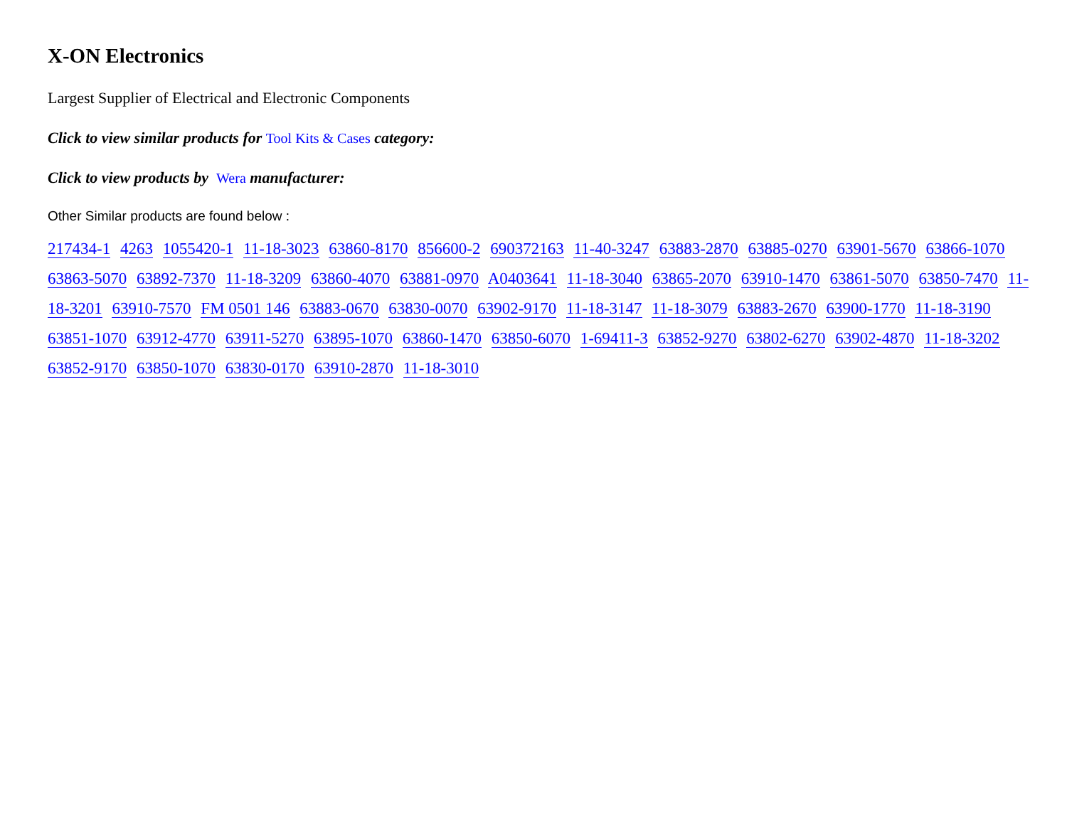X-ON Electronics
Largest Supplier of Electrical and Electronic Components
Click to view similar products for Tool Kits & Cases category:
Click to view products by Wera manufacturer:
Other Similar products are found below :
217434-1 4263 1055420-1 11-18-3023 63860-8170 856600-2 690372163 11-40-3247 63883-2870 63885-0270 63901-5670 63866-1070 63863-5070 63892-7370 11-18-3209 63860-4070 63881-0970 A0403641 11-18-3040 63865-2070 63910-1470 63861-5070 63850-7470 11-18-3201 63910-7570 FM 0501 146 63883-0670 63830-0070 63902-9170 11-18-3147 11-18-3079 63883-2670 63900-1770 11-18-3190 63851-1070 63912-4770 63911-5270 63895-1070 63860-1470 63850-6070 1-69411-3 63852-9270 63802-6270 63902-4870 11-18-3202 63852-9170 63850-1070 63830-0170 63910-2870 11-18-3010